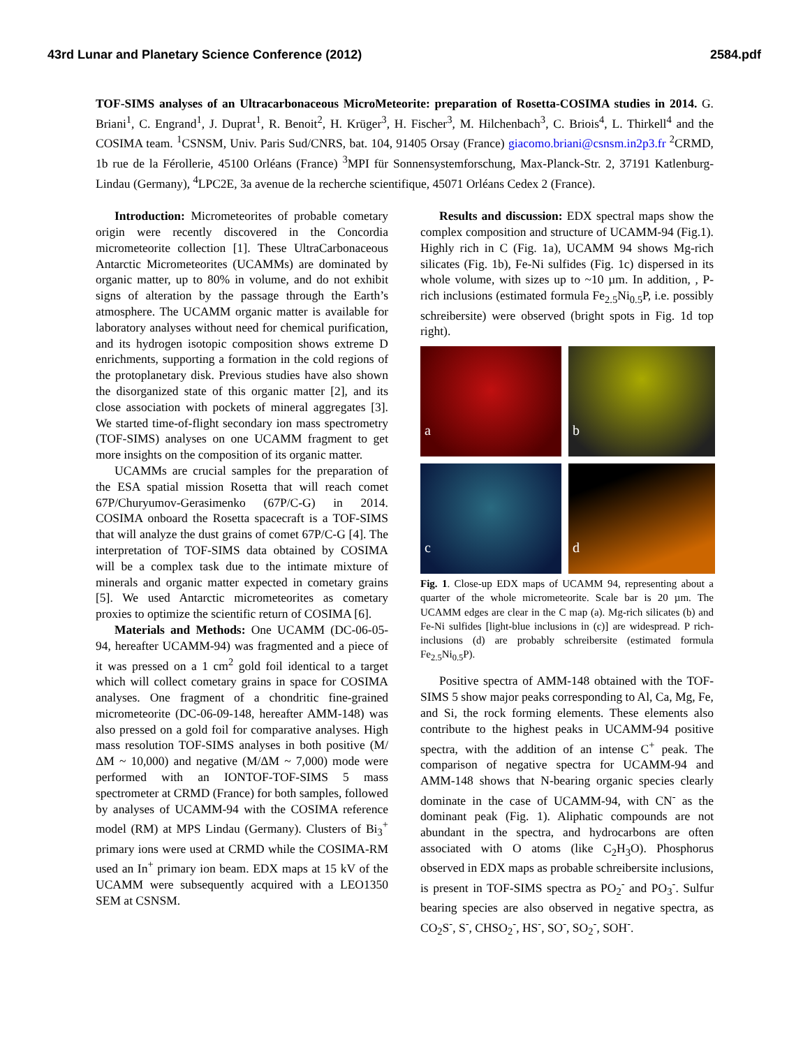43rd Lunar and Planetary Science Conference (2012) 2584.pdf
TOF-SIMS analyses of an Ultracarbonaceous MicroMeteorite: preparation of Rosetta-COSIMA studies in 2014. G. Briani<sup>1</sup>, C. Engrand<sup>1</sup>, J. Duprat<sup>1</sup>, R. Benoit<sup>2</sup>, H. Krüger<sup>3</sup>, H. Fischer<sup>3</sup>, M. Hilchenbach<sup>3</sup>, C. Briois<sup>4</sup>, L. Thirkell<sup>4</sup> and the COSIMA team. <sup>1</sup>CSNSM, Univ. Paris Sud/CNRS, bat. 104, 91405 Orsay (France) giacomo.briani@csnsm.in2p3.fr <sup>2</sup>CRMD, 1b rue de la Férollerie, 45100 Orléans (France) <sup>3</sup>MPI für Sonnensystemforschung, Max-Planck-Str. 2, 37191 Katlenburg-Lindau (Germany), <sup>4</sup>LPC2E, 3a avenue de la recherche scientifique, 45071 Orléans Cedex 2 (France).
Introduction: Micrometeorites of probable cometary origin were recently discovered in the Concordia micrometeorite collection [1]. These UltraCarbonaceous Antarctic Micrometeorites (UCAMMs) are dominated by organic matter, up to 80% in volume, and do not exhibit signs of alteration by the passage through the Earth’s atmosphere. The UCAMM organic matter is available for laboratory analyses without need for chemical purification, and its hydrogen isotopic composition shows extreme D enrichments, supporting a formation in the cold regions of the protoplanetary disk. Previous studies have also shown the disorganized state of this organic matter [2], and its close association with pockets of mineral aggregates [3]. We started time-of-flight secondary ion mass spectrometry (TOF-SIMS) analyses on one UCAMM fragment to get more insights on the composition of its organic matter.
UCAMMs are crucial samples for the preparation of the ESA spatial mission Rosetta that will reach comet 67P/Churyumov-Gerasimenko (67P/C-G) in 2014. COSIMA onboard the Rosetta spacecraft is a TOF-SIMS that will analyze the dust grains of comet 67P/C-G [4]. The interpretation of TOF-SIMS data obtained by COSIMA will be a complex task due to the intimate mixture of minerals and organic matter expected in cometary grains [5]. We used Antarctic micrometeorites as cometary proxies to optimize the scientific return of COSIMA [6].
Materials and Methods: One UCAMM (DC-06-05-94, hereafter UCAMM-94) was fragmented and a piece of it was pressed on a 1 cm<sup>2</sup> gold foil identical to a target which will collect cometary grains in space for COSIMA analyses. One fragment of a chondritic fine-grained micrometeorite (DC-06-09-148, hereafter AMM-148) was also pressed on a gold foil for comparative analyses. High mass resolution TOF-SIMS analyses in both positive (M/ΔM ~ 10,000) and negative (M/ΔM ~ 7,000) mode were performed with an IONTOF-TOF-SIMS 5 mass spectrometer at CRMD (France) for both samples, followed by analyses of UCAMM-94 with the COSIMA reference model (RM) at MPS Lindau (Germany). Clusters of Bi<sub>3</sub><sup>+</sup> primary ions were used at CRMD while the COSIMA-RM used an In<sup>+</sup> primary ion beam. EDX maps at 15 kV of the UCAMM were subsequently acquired with a LEO1350 SEM at CSNSM.
Results and discussion: EDX spectral maps show the complex composition and structure of UCAMM-94 (Fig.1). Highly rich in C (Fig. 1a), UCAMM 94 shows Mg-rich silicates (Fig. 1b), Fe-Ni sulfides (Fig. 1c) dispersed in its whole volume, with sizes up to ~10 µm. In addition, , P-rich inclusions (estimated formula Fe<sub>2.5</sub>Ni<sub>0.5</sub>P, i.e. possibly schreibersite) were observed (bright spots in Fig. 1d top right).
a
b
c
d
Fig. 1. Close-up EDX maps of UCAMM 94, representing about a quarter of the whole micrometeorite. Scale bar is 20 µm. The UCAMM edges are clear in the C map (a). Mg-rich silicates (b) and Fe-Ni sulfides [light-blue inclusions in (c)] are widespread. P rich-inclusions (d) are probably schreibersite (estimated formula Fe<sub>2.5</sub>Ni<sub>0.5</sub>P).
Positive spectra of AMM-148 obtained with the TOF-SIMS 5 show major peaks corresponding to Al, Ca, Mg, Fe, and Si, the rock forming elements. These elements also contribute to the highest peaks in UCAMM-94 positive spectra, with the addition of an intense C<sup>+</sup> peak. The comparison of negative spectra for UCAMM-94 and AMM-148 shows that N-bearing organic species clearly dominate in the case of UCAMM-94, with CN<sup>-</sup> as the dominant peak (Fig. 1). Aliphatic compounds are not abundant in the spectra, and hydrocarbons are often associated with O atoms (like C<sub>2</sub>H<sub>3</sub>O). Phosphorus observed in EDX maps as probable schreibersite inclusions, is present in TOF-SIMS spectra as PO<sub>2</sub><sup>-</sup> and PO<sub>3</sub><sup>-</sup>. Sulfur bearing species are also observed in negative spectra, as CO<sub>2</sub>S<sup>-</sup>, S<sup>-</sup>, CHSO<sub>2</sub><sup>-</sup>, HS<sup>-</sup>, SO<sup>-</sup>, SO<sub>2</sub><sup>-</sup>, SOH<sup>-</sup>.